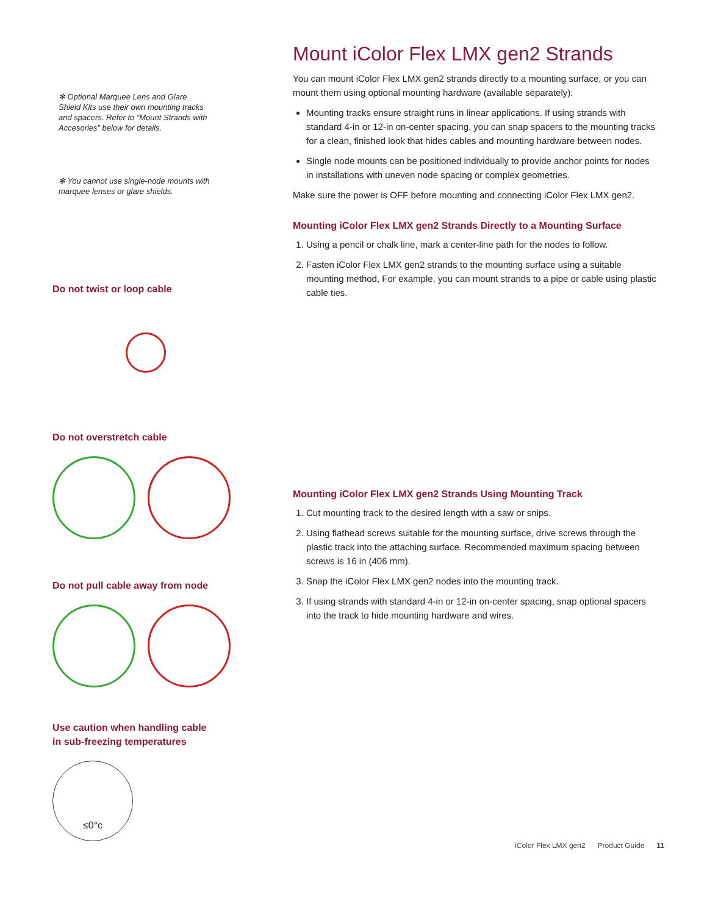✻ Optional Marquee Lens and Glare Shield Kits use their own mounting tracks and spacers. Refer to “Mount Strands with Accesories” below for details.
✻ You cannot use single-node mounts with marquee lenses or glare shields.
Do not twist or loop cable
Do not overstretch cable
Do not pull cable away from node
Use caution when handling cable
in sub-freezing temperatures
≤0°c
Mount iColor Flex LMX gen2 Strands
You can mount iColor Flex LMX gen2 strands directly to a mounting surface, or you can mount them using optional mounting hardware (available separately):
Mounting tracks ensure straight runs in linear applications. If using strands with standard 4-in or 12-in on-center spacing, you can snap spacers to the mounting tracks for a clean, finished look that hides cables and mounting hardware between nodes.
Single node mounts can be positioned individually to provide anchor points for nodes in installations with uneven node spacing or complex geometries.
Make sure the power is OFF before mounting and connecting iColor Flex LMX gen2.
Mounting iColor Flex LMX gen2 Strands Directly to a Mounting Surface
1. Using a pencil or chalk line, mark a center-line path for the nodes to follow.
2. Fasten iColor Flex LMX gen2 strands to the mounting surface using a suitable mounting method, For example, you can mount strands to a pipe or cable using plastic cable ties.
Mounting iColor Flex LMX gen2 Strands Using Mounting Track
1. Cut mounting track to the desired length with a saw or snips.
2. Using flathead screws suitable for the mounting surface, drive screws through the plastic track into the attaching surface. Recommended maximum spacing between screws is 16 in (406 mm).
3. Snap the iColor Flex LMX gen2 nodes into the mounting track.
3. If using strands with standard 4-in or 12-in on-center spacing, snap optional spacers into the track to hide mounting hardware and wires.
iColor Flex LMX gen2 Product Guide 11